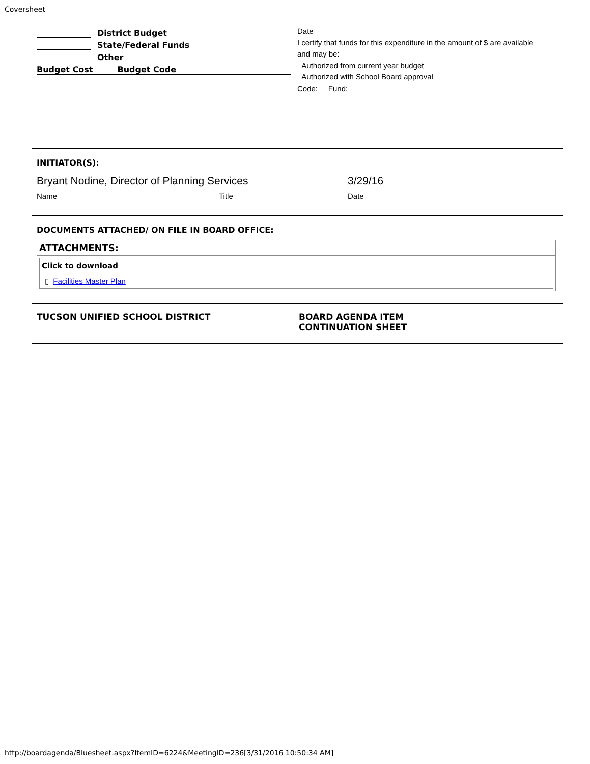Coversheet
District Budget
State/Federal Funds
Other
Budget Cost Budget Code
Date
I certify that funds for this expenditure in the amount of $ are available and may be:
Authorized from current year budget
Authorized with School Board approval
Code: Fund:
INITIATOR(S):
Bryant Nodine, Director of Planning Services 3/29/16
Name Title Date
DOCUMENTS ATTACHED/ ON FILE IN BOARD OFFICE:
ATTACHMENTS:
| Click to download |
| --- |
| ▯ Facilities Master Plan |
TUCSON UNIFIED SCHOOL DISTRICT BOARD AGENDA ITEM
CONTINUATION SHEET
http://boardagenda/Bluesheet.aspx?ItemID=6224&MeetingID=236[3/31/2016 10:50:34 AM]